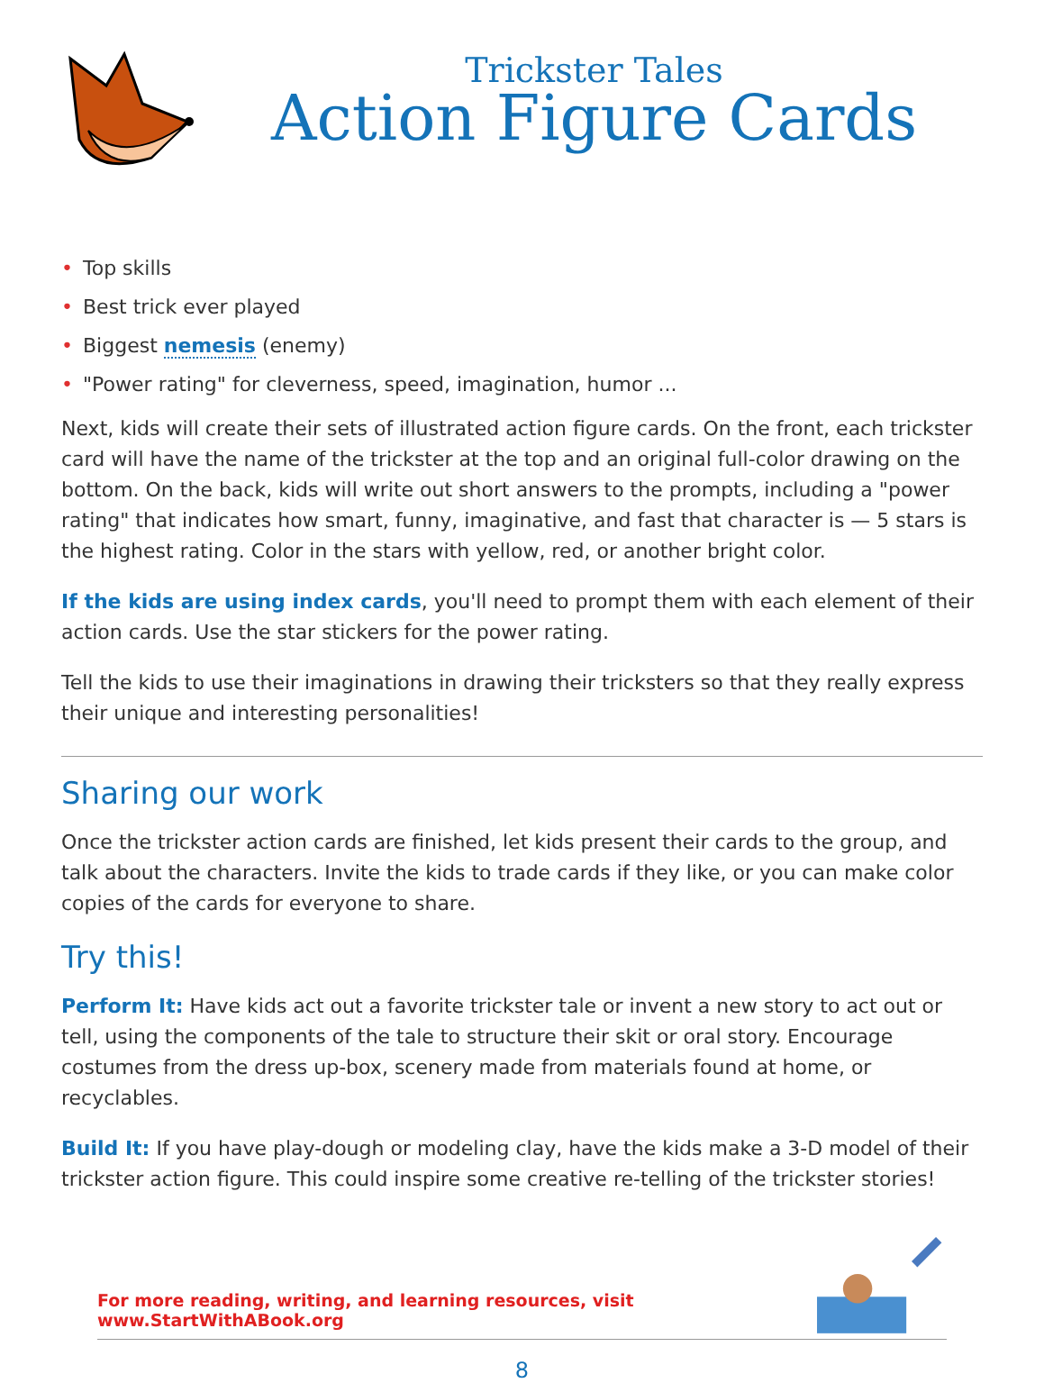Trickster Tales
Action Figure Cards
• Top skills
• Best trick ever played
• Biggest nemesis (enemy)
• "Power rating" for cleverness, speed, imagination, humor ...
Next, kids will create their sets of illustrated action figure cards. On the front, each trickster card will have the name of the trickster at the top and an original full-color drawing on the bottom. On the back, kids will write out short answers to the prompts, including a "power rating" that indicates how smart, funny, imaginative, and fast that character is — 5 stars is the highest rating. Color in the stars with yellow, red, or another bright color.
If the kids are using index cards, you'll need to prompt them with each element of their action cards. Use the star stickers for the power rating.
Tell the kids to use their imaginations in drawing their tricksters so that they really express their unique and interesting personalities!
Sharing our work
Once the trickster action cards are finished, let kids present their cards to the group, and talk about the characters. Invite the kids to trade cards if they like, or you can make color copies of the cards for everyone to share.
Try this!
Perform It: Have kids act out a favorite trickster tale or invent a new story to act out or tell, using the components of the tale to structure their skit or oral story. Encourage costumes from the dress up-box, scenery made from materials found at home, or recyclables.
Build It: If you have play-dough or modeling clay, have the kids make a 3-D model of their trickster action figure. This could inspire some creative re-telling of the trickster stories!
For more reading, writing, and learning resources, visit www.StartWithABook.org
8